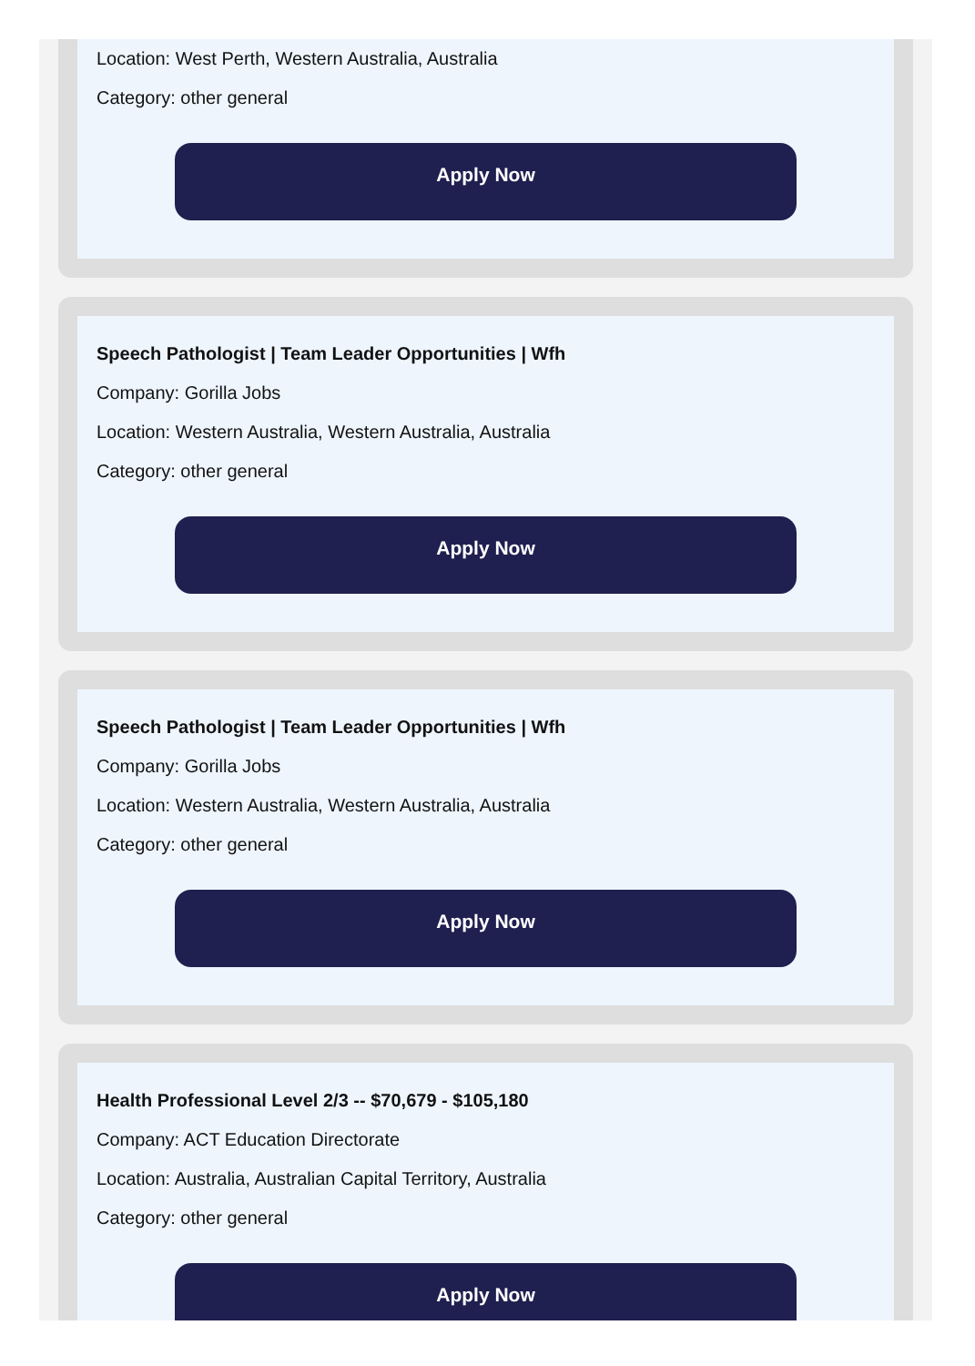Location: West Perth, Western Australia, Australia
Category: other general
Apply Now
Speech Pathologist | Team Leader Opportunities | Wfh
Company: Gorilla Jobs
Location: Western Australia, Western Australia, Australia
Category: other general
Apply Now
Speech Pathologist | Team Leader Opportunities | Wfh
Company: Gorilla Jobs
Location: Western Australia, Western Australia, Australia
Category: other general
Apply Now
Health Professional Level 2/3 -- $70,679 - $105,180
Company: ACT Education Directorate
Location: Australia, Australian Capital Territory, Australia
Category: other general
Apply Now